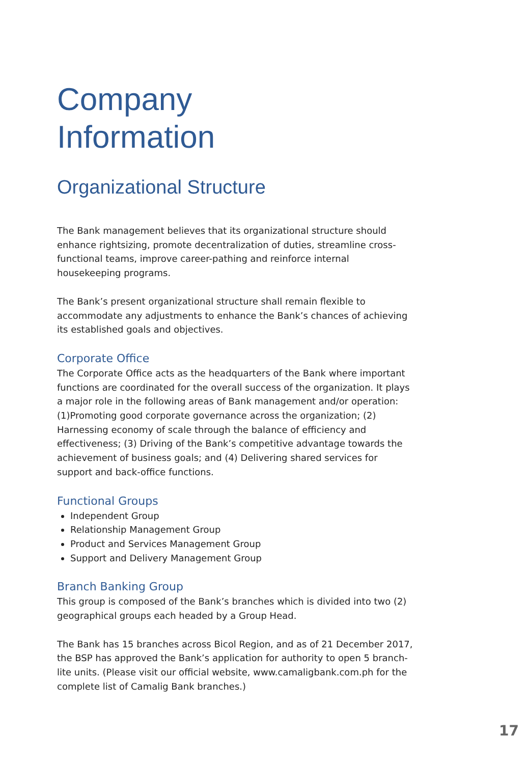Company
Information
Organizational Structure
The Bank management believes that its organizational structure should enhance rightsizing, promote decentralization of duties, streamline cross-functional teams, improve career-pathing and reinforce internal housekeeping programs.
The Bank’s present organizational structure shall remain flexible to accommodate any adjustments to enhance the Bank’s chances of achieving its established goals and objectives.
Corporate Office
The Corporate Office acts as the headquarters of the Bank where important functions are coordinated for the overall success of the organization. It plays a major role in the following areas of Bank management and/or operation: (1)Promoting good corporate governance across the organization; (2) Harnessing economy of scale through the balance of efficiency and effectiveness; (3) Driving of the Bank’s competitive advantage towards the achievement of business goals; and (4) Delivering shared services for support and back-office functions.
Functional Groups
Independent Group
Relationship Management Group
Product and Services Management Group
Support and Delivery Management Group
Branch Banking Group
This group is composed of the Bank’s branches which is divided into two (2) geographical groups each headed by a Group Head.
The Bank has 15 branches across Bicol Region, and as of 21 December 2017, the BSP has approved the Bank’s application for authority to open 5 branch-lite units. (Please visit our official website, www.camaligbank.com.ph for the complete list of Camalig Bank branches.)
17